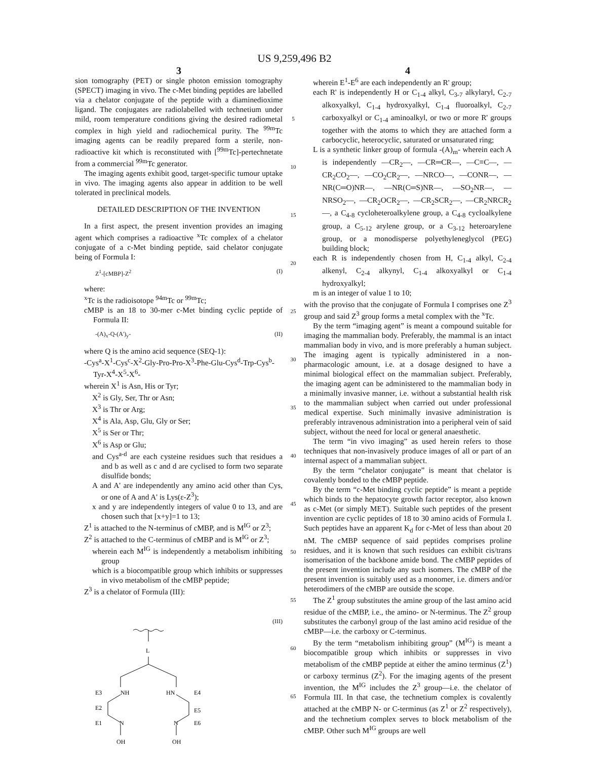US 9,259,496 B2
3
sion tomography (PET) or single photon emission tomography (SPECT) imaging in vivo. The c-Met binding peptides are labelled via a chelator conjugate of the peptide with a diaminedioxime ligand. The conjugates are radiolabelled with technetium under mild, room temperature conditions giving the desired radiometal complex in high yield and radiochemical purity. The <sup>99m</sup>Tc imaging agents can be readily prepared form a sterile, non-radioactive kit which is reconstituted with [<sup>99m</sup>Tc]-pertechnetate from a commercial <sup>99m</sup>Tc generator.
The imaging agents exhibit good, target-specific tumour uptake in vivo. The imaging agents also appear in addition to be well tolerated in preclinical models.
DETAILED DESCRIPTION OF THE INVENTION
In a first aspect, the present invention provides an imaging agent which comprises a radioactive <sup>x</sup>Tc complex of a chelator conjugate of a c-Met binding peptide, said chelator conjugate being of Formula I:
Z<sup>1</sup>-[cMBP]-Z<sup>2</sup> (I)
where:
<sup>x</sup> Tc is the radioisotope <sup>94m</sup>Tc or <sup>99m</sup>Tc;
cMBP is an 18 to 30-mer c-Met binding cyclic peptide of Formula II:
-(A)<sub>x</sub>-Q-(A')<sub>y</sub>- (II)
where Q is the amino acid sequence (SEQ-1):
-Cys<sup>a</sup>-X<sup>1</sup>-Cys<sup>c</sup>-X<sup>2</sup>-Gly-Pro-Pro-X<sup>3</sup>-Phe-Glu-Cys<sup>d</sup>-Trp-Cys<sup>b</sup>-Tyr-X<sup>4</sup>-X<sup>5</sup>-X<sup>6</sup>-
wherein X<sup>1</sup> is Asn, His or Tyr;
X<sup>2</sup> is Gly, Ser, Thr or Asn;
X<sup>3</sup> is Thr or Arg;
X<sup>4</sup> is Ala, Asp, Glu, Gly or Ser;
X<sup>5</sup> is Ser or Thr;
X<sup>6</sup> is Asp or Glu;
and Cys<sup>a-d</sup> are each cysteine residues such that residues a and b as well as c and d are cyclised to form two separate disulfide bonds;
A and A' are independently any amino acid other than Cys, or one of A and A' is Lys(ε-Z<sup>3</sup>);
x and y are independently integers of value 0 to 13, and are chosen such that [x+y]=1 to 13;
Z<sup>1</sup> is attached to the N-terminus of cMBP, and is M<sup>IG</sup> or Z<sup>3</sup>;
Z<sup>2</sup> is attached to the C-terminus of cMBP and is M<sup>IG</sup> or Z<sup>3</sup>;
wherein each M<sup>IG</sup> is independently a metabolism inhibiting group
which is a biocompatible group which inhibits or suppresses in vivo metabolism of the cMBP peptide;
Z<sup>3</sup> is a chelator of Formula (III):
(III)
L
E3
NH
HN
E4
E2
E5
E1
N
N
E6
OH
OH
5
10
15
20
25
30
35
40
45
50
55
60
65
4
wherein E<sup>1</sup>-E<sup>6</sup> are each independently an R' group;
each R' is independently H or C<sub>1-4</sub> alkyl, C<sub>3-7</sub> alkylaryl, C<sub>2-7</sub> alkoxyalkyl, C<sub>1-4</sub> hydroxyalkyl, C<sub>1-4</sub> fluoroalkyl, C<sub>2-7</sub> carboxyalkyl or C<sub>1-4</sub> aminoalkyl, or two or more R' groups together with the atoms to which they are attached form a carbocyclic, heterocyclic, saturated or unsaturated ring;
L is a synthetic linker group of formula -(A)<sub>m</sub>- wherein each A is independently —CR<sub>2</sub>—, —CR═CR—, —C≡C—, —CR<sub>2</sub>CO<sub>2</sub>—, —CO<sub>2</sub>CR<sub>2</sub>—, —NRCO—, —CONR—, —NR(C═O)NR—, —NR(C═S)NR—, —SO<sub>2</sub>NR—, —NRSO<sub>2</sub>—, —CR<sub>2</sub>OCR<sub>2</sub>—, —CR<sub>2</sub>SCR<sub>2</sub>—, —CR<sub>2</sub>NRCR<sub>2</sub>—, a C<sub>4-8</sub> cycloheteroalkylene group, a C<sub>4-8</sub> cycloalkylene group, a C<sub>5-12</sub> arylene group, or a C<sub>3-12</sub> heteroarylene group, or a monodisperse polyethyleneglycol (PEG) building block;
each R is independently chosen from H, C<sub>1-4</sub> alkyl, C<sub>2-4</sub> alkenyl, C<sub>2-4</sub> alkynyl, C<sub>1-4</sub> alkoxyalkyl or C<sub>1-4</sub> hydroxyalkyl;
m is an integer of value 1 to 10;
with the proviso that the conjugate of Formula I comprises one Z<sup>3</sup> group and said Z<sup>3</sup> group forms a metal complex with the <sup>x</sup>Tc.
By the term “imaging agent” is meant a compound suitable for imaging the mammalian body. Preferably, the mammal is an intact mammalian body in vivo, and is more preferably a human subject. The imaging agent is typically administered in a non-pharmacologic amount, i.e. at a dosage designed to have a minimal biological effect on the mammalian subject. Preferably, the imaging agent can be administered to the mammalian body in a minimally invasive manner, i.e. without a substantial health risk to the mammalian subject when carried out under professional medical expertise. Such minimally invasive administration is preferably intravenous administration into a peripheral vein of said subject, without the need for local or general anaesthetic.
The term “in vivo imaging” as used herein refers to those techniques that non-invasively produce images of all or part of an internal aspect of a mammalian subject.
By the term “chelator conjugate” is meant that chelator is covalently bonded to the cMBP peptide.
By the term “c-Met binding cyclic peptide” is meant a peptide which binds to the hepatocyte growth factor receptor, also known as c-Met (or simply MET). Suitable such peptides of the present invention are cyclic peptides of 18 to 30 amino acids of Formula I. Such peptides have an apparent K<sub>d</sub> for c-Met of less than about 20 nM. The cMBP sequence of said peptides comprises proline residues, and it is known that such residues can exhibit cis/trans isomerisation of the backbone amide bond. The cMBP peptides of the present invention include any such isomers. The cMBP of the present invention is suitably used as a monomer, i.e. dimers and/or heterodimers of the cMBP are outside the scope.
The Z<sup>1</sup> group substitutes the amine group of the last amino acid residue of the cMBP, i.e., the amino- or N-terminus. The Z<sup>2</sup> group substitutes the carbonyl group of the last amino acid residue of the cMBP—i.e. the carboxy or C-terminus.
By the term “metabolism inhibiting group” (M<sup>IG</sup>) is meant a biocompatible group which inhibits or suppresses in vivo metabolism of the cMBP peptide at either the amino terminus (Z<sup>1</sup>) or carboxy terminus (Z<sup>2</sup>). For the imaging agents of the present invention, the M<sup>IG</sup> includes the Z<sup>3</sup> group—i.e. the chelator of Formula III. In that case, the technetium complex is covalently attached at the cMBP N- or C-terminus (as Z<sup>1</sup> or Z<sup>2</sup> respectively), and the technetium complex serves to block metabolism of the cMBP. Other such M<sup>IG</sup> groups are well